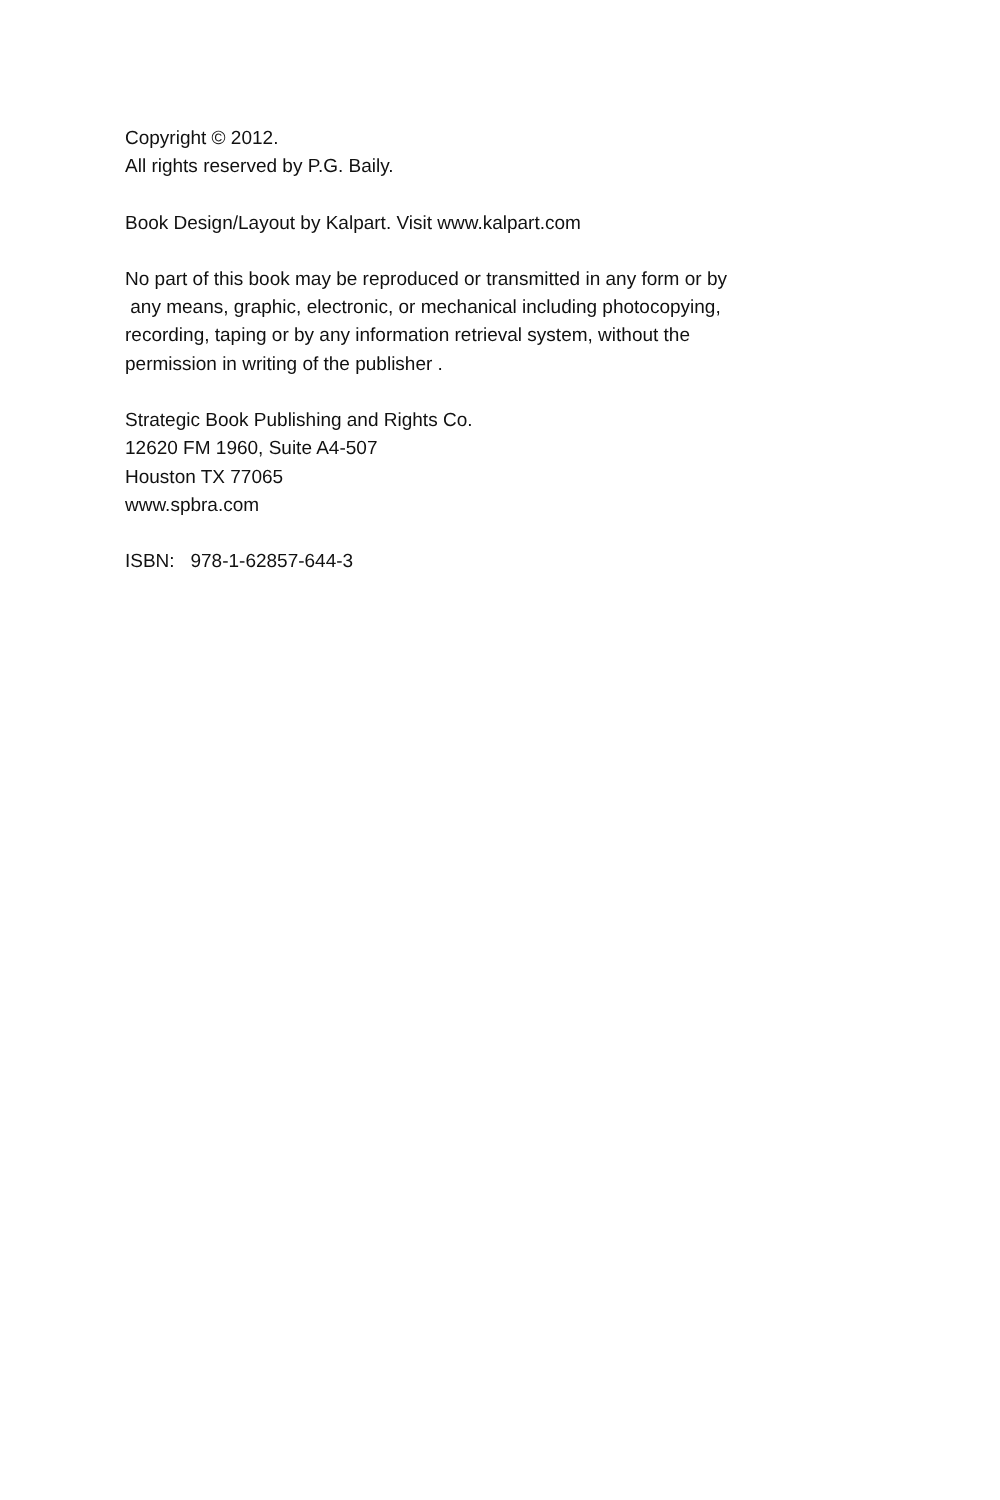Copyright © 2012.
All rights reserved by P.G. Baily.
Book Design/Layout by Kalpart. Visit www.kalpart.com
No part of this book may be reproduced or transmitted in any form or by
any means, graphic, electronic, or mechanical including photocopying,
recording, taping or by any information retrieval system, without the
permission in writing of the publisher .
Strategic Book Publishing and Rights Co.
12620 FM 1960, Suite A4-507
Houston TX 77065
www.spbra.com
ISBN: 978-1-62857-644-3